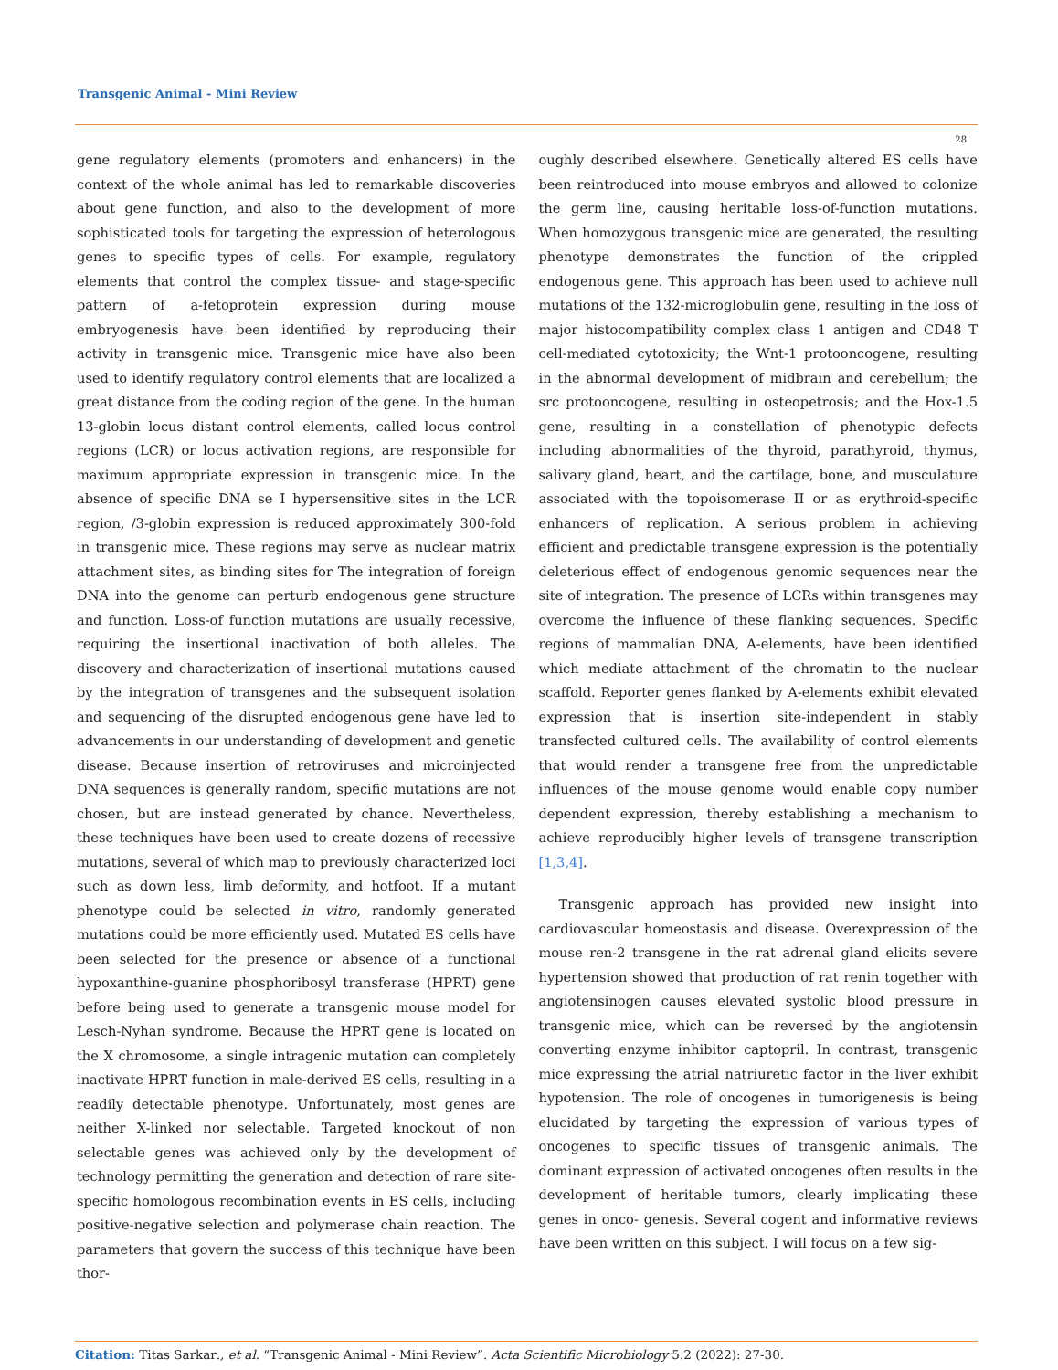Transgenic Animal - Mini Review
28
gene regulatory elements (promoters and enhancers) in the context of the whole animal has led to remarkable discoveries about gene function, and also to the development of more sophisticated tools for targeting the expression of heterologous genes to specific types of cells. For example, regulatory elements that control the complex tissue- and stage-specific pattern of a-fetoprotein expression during mouse embryogenesis have been identified by reproducing their activity in transgenic mice. Transgenic mice have also been used to identify regulatory control elements that are localized a great distance from the coding region of the gene. In the human 13-globin locus distant control elements, called locus control regions (LCR) or locus activation regions, are responsible for maximum appropriate expression in transgenic mice. In the absence of specific DNA se I hypersensitive sites in the LCR region, /3-globin expression is reduced approximately 300-fold in transgenic mice. These regions may serve as nuclear matrix attachment sites, as binding sites for The integration of foreign DNA into the genome can perturb endogenous gene structure and function. Loss-of function mutations are usually recessive, requiring the insertional inactivation of both alleles. The discovery and characterization of insertional mutations caused by the integration of transgenes and the subsequent isolation and sequencing of the disrupted endogenous gene have led to advancements in our understanding of development and genetic disease. Because insertion of retroviruses and microinjected DNA sequences is generally random, specific mutations are not chosen, but are instead generated by chance. Nevertheless, these techniques have been used to create dozens of recessive mutations, several of which map to previously characterized loci such as down less, limb deformity, and hotfoot. If a mutant phenotype could be selected in vitro, randomly generated mutations could be more efficiently used. Mutated ES cells have been selected for the presence or absence of a functional hypoxanthine-guanine phosphoribosyl transferase (HPRT) gene before being used to generate a transgenic mouse model for Lesch-Nyhan syndrome. Because the HPRT gene is located on the X chromosome, a single intragenic mutation can completely inactivate HPRT function in male-derived ES cells, resulting in a readily detectable phenotype. Unfortunately, most genes are neither X-linked nor selectable. Targeted knockout of non selectable genes was achieved only by the development of technology permitting the generation and detection of rare site-specific homologous recombination events in ES cells, including positive-negative selection and polymerase chain reaction. The parameters that govern the success of this technique have been thor-
oughly described elsewhere. Genetically altered ES cells have been reintroduced into mouse embryos and allowed to colonize the germ line, causing heritable loss-of-function mutations. When homozygous transgenic mice are generated, the resulting phenotype demonstrates the function of the crippled endogenous gene. This approach has been used to achieve null mutations of the 132-microglobulin gene, resulting in the loss of major histocompatibility complex class 1 antigen and CD48 T cell-mediated cytotoxicity; the Wnt-1 protooncogene, resulting in the abnormal development of midbrain and cerebellum; the src protooncogene, resulting in osteopetrosis; and the Hox-1.5 gene, resulting in a constellation of phenotypic defects including abnormalities of the thyroid, parathyroid, thymus, salivary gland, heart, and the cartilage, bone, and musculature associated with the topoisomerase II or as erythroid-specific enhancers of replication. A serious problem in achieving efficient and predictable transgene expression is the potentially deleterious effect of endogenous genomic sequences near the site of integration. The presence of LCRs within transgenes may overcome the influence of these flanking sequences. Specific regions of mammalian DNA, A-elements, have been identified which mediate attachment of the chromatin to the nuclear scaffold. Reporter genes flanked by A-elements exhibit elevated expression that is insertion site-independent in stably transfected cultured cells. The availability of control elements that would render a transgene free from the unpredictable influences of the mouse genome would enable copy number dependent expression, thereby establishing a mechanism to achieve reproducibly higher levels of transgene transcription [1,3,4].
Transgenic approach has provided new insight into cardiovascular homeostasis and disease. Overexpression of the mouse ren-2 transgene in the rat adrenal gland elicits severe hypertension showed that production of rat renin together with angiotensinogen causes elevated systolic blood pressure in transgenic mice, which can be reversed by the angiotensin converting enzyme inhibitor captopril. In contrast, transgenic mice expressing the atrial natriuretic factor in the liver exhibit hypotension. The role of oncogenes in tumorigenesis is being elucidated by targeting the expression of various types of oncogenes to specific tissues of transgenic animals. The dominant expression of activated oncogenes often results in the development of heritable tumors, clearly implicating these genes in onco- genesis. Several cogent and informative reviews have been written on this subject. I will focus on a few sig-
Citation: Titas Sarkar., et al. “Transgenic Animal - Mini Review”. Acta Scientific Microbiology 5.2 (2022): 27-30.